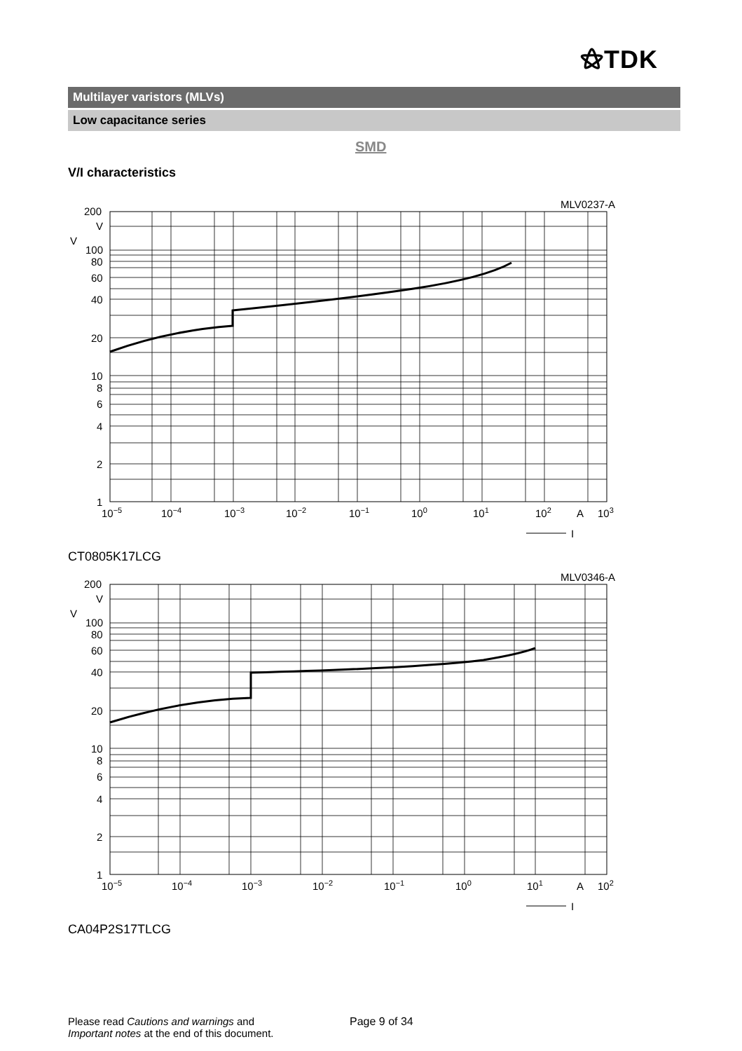⚝TDK
Multilayer varistors (MLVs)
Low capacitance series
SMD
V/I characteristics
MLV0237-A
200
V
V
100
80
60
40
20
10
8
6
4
2
1
10−5
10−4
10−3
10−2
10−1
100
101
102
A
103
I
CT0805K17LCG
MLV0346-A
200
V
V
100
80
60
40
20
10
8
6
4
2
1
10−5
10−4
10−3
10−2
10−1
100
101
A
102
I
CA04P2S17TLCG
Please read Cautions and warnings and
Important notes at the end of this document.
Page 9 of 34